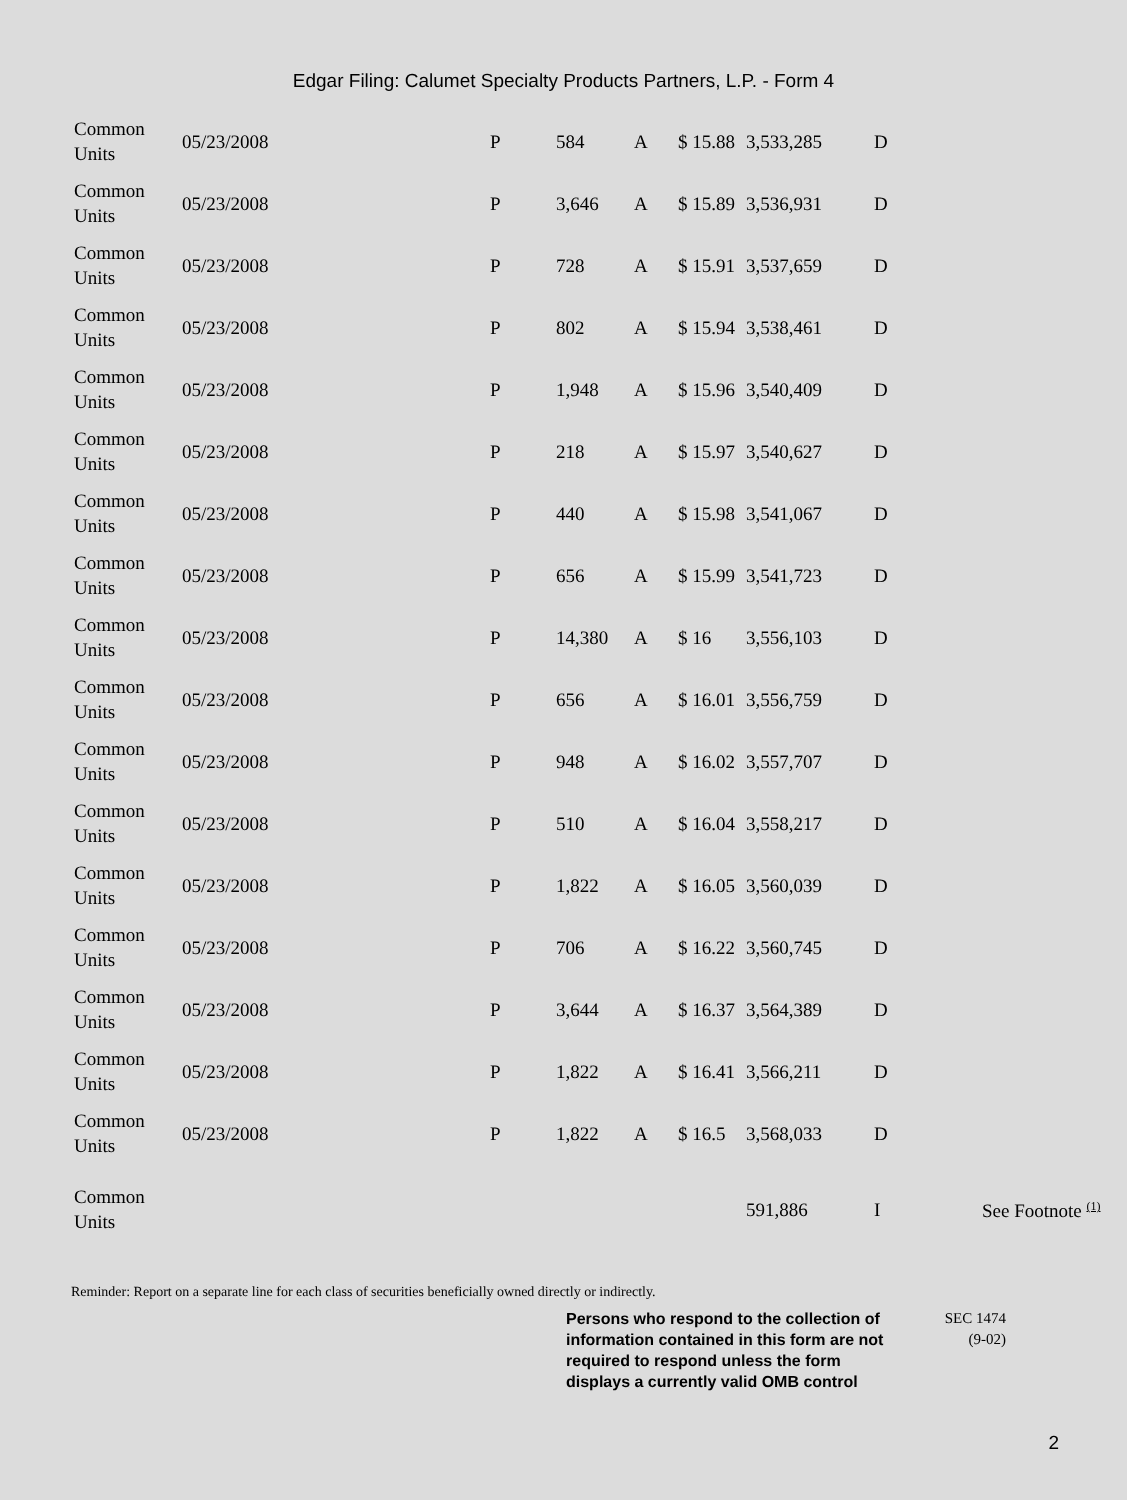Edgar Filing: Calumet Specialty Products Partners, L.P. - Form 4
| Common Units | 05/23/2008 | P | 584 | A | $ 15.88 | 3,533,285 | D | |
| Common Units | 05/23/2008 | P | 3,646 | A | $ 15.89 | 3,536,931 | D | |
| Common Units | 05/23/2008 | P | 728 | A | $ 15.91 | 3,537,659 | D | |
| Common Units | 05/23/2008 | P | 802 | A | $ 15.94 | 3,538,461 | D | |
| Common Units | 05/23/2008 | P | 1,948 | A | $ 15.96 | 3,540,409 | D | |
| Common Units | 05/23/2008 | P | 218 | A | $ 15.97 | 3,540,627 | D | |
| Common Units | 05/23/2008 | P | 440 | A | $ 15.98 | 3,541,067 | D | |
| Common Units | 05/23/2008 | P | 656 | A | $ 15.99 | 3,541,723 | D | |
| Common Units | 05/23/2008 | P | 14,380 | A | $ 16 | 3,556,103 | D | |
| Common Units | 05/23/2008 | P | 656 | A | $ 16.01 | 3,556,759 | D | |
| Common Units | 05/23/2008 | P | 948 | A | $ 16.02 | 3,557,707 | D | |
| Common Units | 05/23/2008 | P | 510 | A | $ 16.04 | 3,558,217 | D | |
| Common Units | 05/23/2008 | P | 1,822 | A | $ 16.05 | 3,560,039 | D | |
| Common Units | 05/23/2008 | P | 706 | A | $ 16.22 | 3,560,745 | D | |
| Common Units | 05/23/2008 | P | 3,644 | A | $ 16.37 | 3,564,389 | D | |
| Common Units | 05/23/2008 | P | 1,822 | A | $ 16.41 | 3,566,211 | D | |
| Common Units | 05/23/2008 | P | 1,822 | A | $ 16.5 | 3,568,033 | D | |
| Common Units | | | | | | 591,886 | I | See Footnote <sup>(1)</sup> |
Reminder: Report on a separate line for each class of securities beneficially owned directly or indirectly.
Persons who respond to the collection of information contained in this form are not required to respond unless the form displays a currently valid OMB control
SEC 1474
(9-02)
2